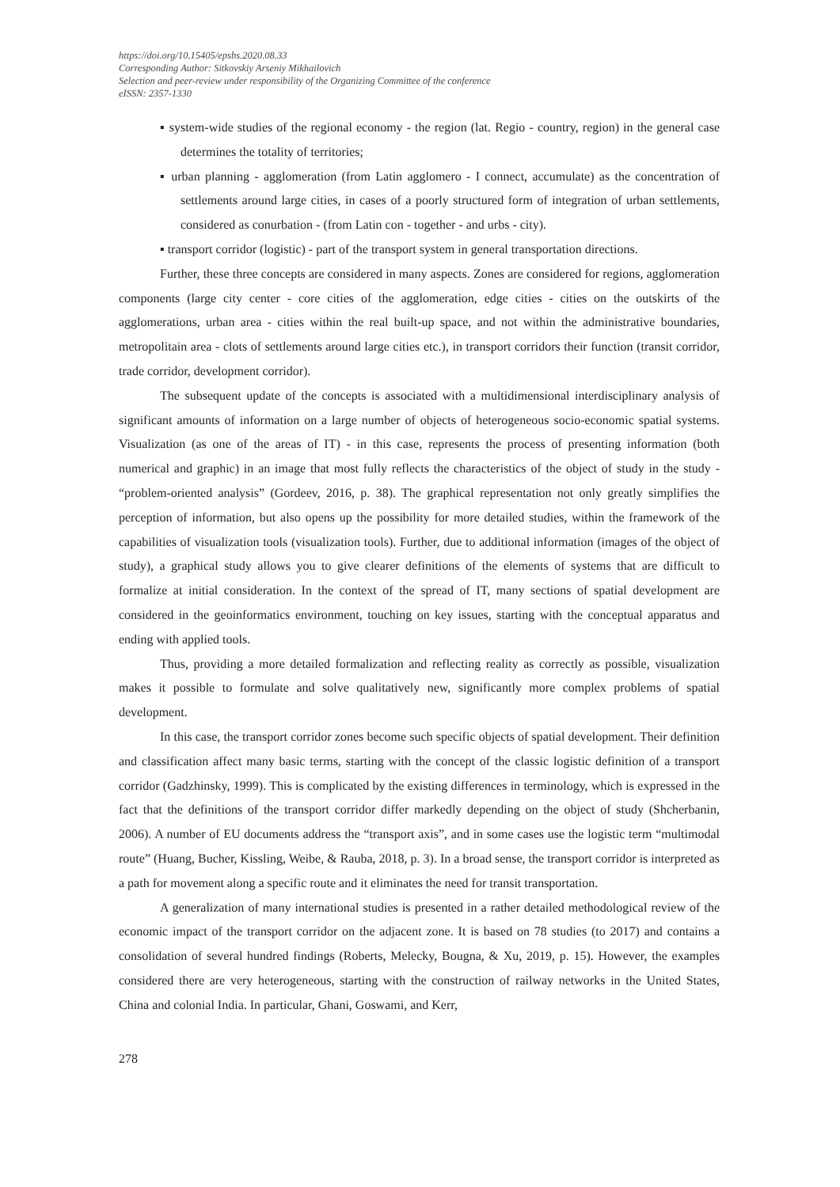https://doi.org/10.15405/epsbs.2020.08.33
Corresponding Author: Sitkovskiy Arseniy Mikhailovich
Selection and peer-review under responsibility of the Organizing Committee of the conference
eISSN: 2357-1330
▪ system-wide studies of the regional economy - the region (lat. Regio - country, region) in the general case determines the totality of territories;
▪ urban planning - agglomeration (from Latin agglomero - I connect, accumulate) as the concentration of settlements around large cities, in cases of a poorly structured form of integration of urban settlements, considered as conurbation - (from Latin con - together - and urbs - city).
▪ transport corridor (logistic) - part of the transport system in general transportation directions.
Further, these three concepts are considered in many aspects. Zones are considered for regions, agglomeration components (large city center - core cities of the agglomeration, edge cities - cities on the outskirts of the agglomerations, urban area - cities within the real built-up space, and not within the administrative boundaries, metropolitain area - clots of settlements around large cities etc.), in transport corridors their function (transit corridor, trade corridor, development corridor).
The subsequent update of the concepts is associated with a multidimensional interdisciplinary analysis of significant amounts of information on a large number of objects of heterogeneous socio-economic spatial systems. Visualization (as one of the areas of IT) - in this case, represents the process of presenting information (both numerical and graphic) in an image that most fully reflects the characteristics of the object of study in the study - “problem-oriented analysis” (Gordeev, 2016, p. 38). The graphical representation not only greatly simplifies the perception of information, but also opens up the possibility for more detailed studies, within the framework of the capabilities of visualization tools (visualization tools). Further, due to additional information (images of the object of study), a graphical study allows you to give clearer definitions of the elements of systems that are difficult to formalize at initial consideration. In the context of the spread of IT, many sections of spatial development are considered in the geoinformatics environment, touching on key issues, starting with the conceptual apparatus and ending with applied tools.
Thus, providing a more detailed formalization and reflecting reality as correctly as possible, visualization makes it possible to formulate and solve qualitatively new, significantly more complex problems of spatial development.
In this case, the transport corridor zones become such specific objects of spatial development. Their definition and classification affect many basic terms, starting with the concept of the classic logistic definition of a transport corridor (Gadzhinsky, 1999). This is complicated by the existing differences in terminology, which is expressed in the fact that the definitions of the transport corridor differ markedly depending on the object of study (Shcherbanin, 2006). A number of EU documents address the “transport axis”, and in some cases use the logistic term “multimodal route” (Huang, Bucher, Kissling, Weibe, & Rauba, 2018, p. 3). In a broad sense, the transport corridor is interpreted as a path for movement along a specific route and it eliminates the need for transit transportation.
A generalization of many international studies is presented in a rather detailed methodological review of the economic impact of the transport corridor on the adjacent zone. It is based on 78 studies (to 2017) and contains a consolidation of several hundred findings (Roberts, Melecky, Bougna, & Xu, 2019, p. 15). However, the examples considered there are very heterogeneous, starting with the construction of railway networks in the United States, China and colonial India. In particular, Ghani, Goswami, and Kerr,
278